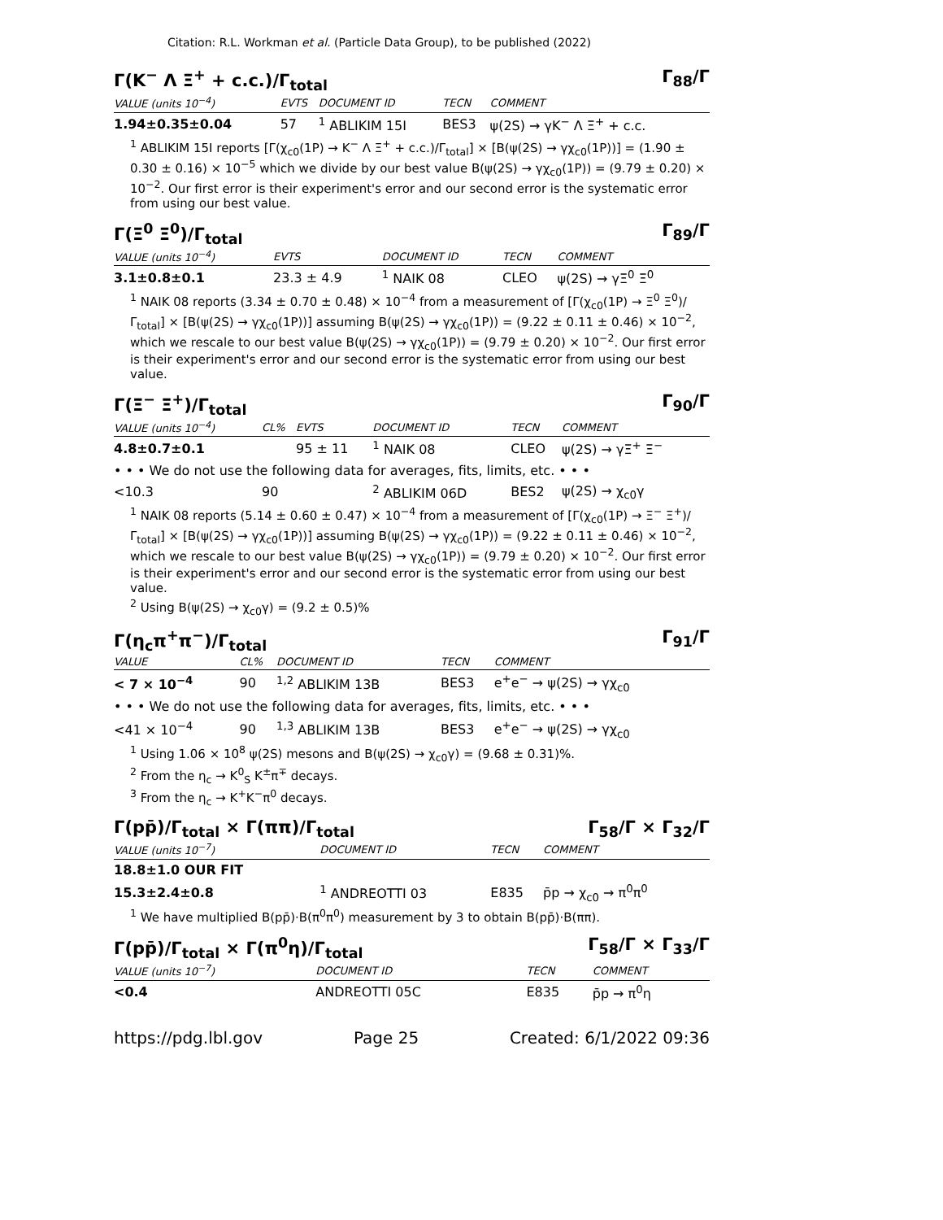Citation: R.L. Workman et al. (Particle Data Group), to be published (2022)
Γ(K<sup>−</sup> Λ Ξ<sup>+</sup> + c.c.)/Γ<sub>total</sub> Γ<sub>88</sub>/Γ
| VALUE (units 10<sup>−4</sup>) | EVTS | DOCUMENT ID | TECN | COMMENT |
| --- | --- | --- | --- | --- |
| 1.94±0.35±0.04 | 57 | <sup>1</sup> ABLIKIM 15I | BES3 | ψ(2S) → γK<sup>−</sup> Λ Ξ<sup>+</sup> + c.c. |
<sup>1</sup> ABLIKIM 15I reports [Γ(χ<sub>c0</sub>(1P) → K<sup>−</sup> Λ Ξ<sup>+</sup> + c.c.)/Γ<sub>total</sub>] × [B(ψ(2S) → γχ<sub>c0</sub>(1P))] = (1.90 ± 0.30 ± 0.16) × 10<sup>−5</sup> which we divide by our best value B(ψ(2S) → γχ<sub>c0</sub>(1P)) = (9.79 ± 0.20) × 10<sup>−2</sup>. Our first error is their experiment's error and our second error is the systematic error from using our best value.
Γ(Ξ<sup>0</sup> Ξ<sup>0</sup>)/Γ<sub>total</sub> Γ<sub>89</sub>/Γ
| VALUE (units 10<sup>−4</sup>) | EVTS | DOCUMENT ID | TECN | COMMENT |
| --- | --- | --- | --- | --- |
| 3.1±0.8±0.1 | 23.3 ± 4.9 | <sup>1</sup> NAIK 08 | CLEO | ψ(2S) → γΞ<sup>0</sup> Ξ<sup>0</sup> |
<sup>1</sup> NAIK 08 reports (3.34 ± 0.70 ± 0.48) × 10<sup>−4</sup> from a measurement of [Γ(χ<sub>c0</sub>(1P) → Ξ<sup>0</sup> Ξ<sup>0</sup>)/Γ<sub>total</sub>] × [B(ψ(2S) → γχ<sub>c0</sub>(1P))] assuming B(ψ(2S) → γχ<sub>c0</sub>(1P)) = (9.22 ± 0.11 ± 0.46) × 10<sup>−2</sup>, which we rescale to our best value B(ψ(2S) → γχ<sub>c0</sub>(1P)) = (9.79 ± 0.20) × 10<sup>−2</sup>. Our first error is their experiment's error and our second error is the systematic error from using our best value.
Γ(Ξ<sup>−</sup> Ξ<sup>+</sup>)/Γ<sub>total</sub> Γ<sub>90</sub>/Γ
| VALUE (units 10<sup>−4</sup>) | CL% | EVTS | DOCUMENT ID | TECN | COMMENT |
| --- | --- | --- | --- | --- | --- |
| 4.8±0.7±0.1 | | 95 ± 11 | <sup>1</sup> NAIK 08 | CLEO | ψ(2S) → γΞ<sup>+</sup> Ξ<sup>−</sup> |
| • • • We do not use the following data for averages, fits, limits, etc. • • • | | | | | |
| <10.3 | 90 | | <sup>2</sup> ABLIKIM 06D | BES2 | ψ(2S) → χ<sub>c0</sub>γ |
<sup>1</sup> NAIK 08 reports (5.14 ± 0.60 ± 0.47) × 10<sup>−4</sup> from a measurement of [Γ(χ<sub>c0</sub>(1P) → Ξ<sup>−</sup> Ξ<sup>+</sup>)/Γ<sub>total</sub>] × [B(ψ(2S) → γχ<sub>c0</sub>(1P))] assuming B(ψ(2S) → γχ<sub>c0</sub>(1P)) = (9.22 ± 0.11 ± 0.46) × 10<sup>−2</sup>, which we rescale to our best value B(ψ(2S) → γχ<sub>c0</sub>(1P)) = (9.79 ± 0.20) × 10<sup>−2</sup>. Our first error is their experiment's error and our second error is the systematic error from using our best value.
<sup>2</sup> Using B(ψ(2S) → χ<sub>c0</sub>γ) = (9.2 ± 0.5)%
Γ(η<sub>c</sub>π<sup>+</sup>π<sup>−</sup>)/Γ<sub>total</sub> Γ<sub>91</sub>/Γ
| VALUE | CL% | DOCUMENT ID | TECN | COMMENT |
| --- | --- | --- | --- | --- |
| < 7 × 10<sup>−4</sup> | 90 | <sup>1,2</sup> ABLIKIM 13B | BES3 | e<sup>+</sup>e<sup>−</sup> → ψ(2S) → γχ<sub>c0</sub> |
| • • • We do not use the following data for averages, fits, limits, etc. • • • | | | | |
| <41 × 10<sup>−4</sup> | 90 | <sup>1,3</sup> ABLIKIM 13B | BES3 | e<sup>+</sup>e<sup>−</sup> → ψ(2S) → γχ<sub>c0</sub> |
<sup>1</sup> Using 1.06 × 10<sup>8</sup> ψ(2S) mesons and B(ψ(2S) → χ<sub>c0</sub>γ) = (9.68 ± 0.31)%.
<sup>2</sup> From the η<sub>c</sub> → K<sup>0</sup><sub>S</sub> K<sup>±</sup>π<sup>∓</sup> decays.
<sup>3</sup> From the η<sub>c</sub> → K<sup>+</sup>K<sup>−</sup>π<sup>0</sup> decays.
Γ(pp̄)/Γ<sub>total</sub> × Γ(ππ)/Γ<sub>total</sub> Γ<sub>58</sub>/Γ × Γ<sub>32</sub>/Γ
| VALUE (units 10<sup>−7</sup>) | DOCUMENT ID | TECN | COMMENT |
| --- | --- | --- | --- |
| 18.8±1.0 OUR FIT | | | |
| 15.3±2.4±0.8 | <sup>1</sup> ANDREOTTI 03 | E835 | p̄p → χ<sub>c0</sub> → π<sup>0</sup>π<sup>0</sup> |
<sup>1</sup> We have multiplied B(pp̄)·B(π<sup>0</sup>π<sup>0</sup>) measurement by 3 to obtain B(pp̄)·B(ππ).
Γ(pp̄)/Γ<sub>total</sub> × Γ(π<sup>0</sup>η)/Γ<sub>total</sub> Γ<sub>58</sub>/Γ × Γ<sub>33</sub>/Γ
| VALUE (units 10<sup>−7</sup>) | DOCUMENT ID | TECN | COMMENT |
| --- | --- | --- | --- |
| <0.4 | ANDREOTTI 05C | E835 | p̄p → π<sup>0</sup>η |
https://pdg.lbl.gov Page 25 Created: 6/1/2022 09:36